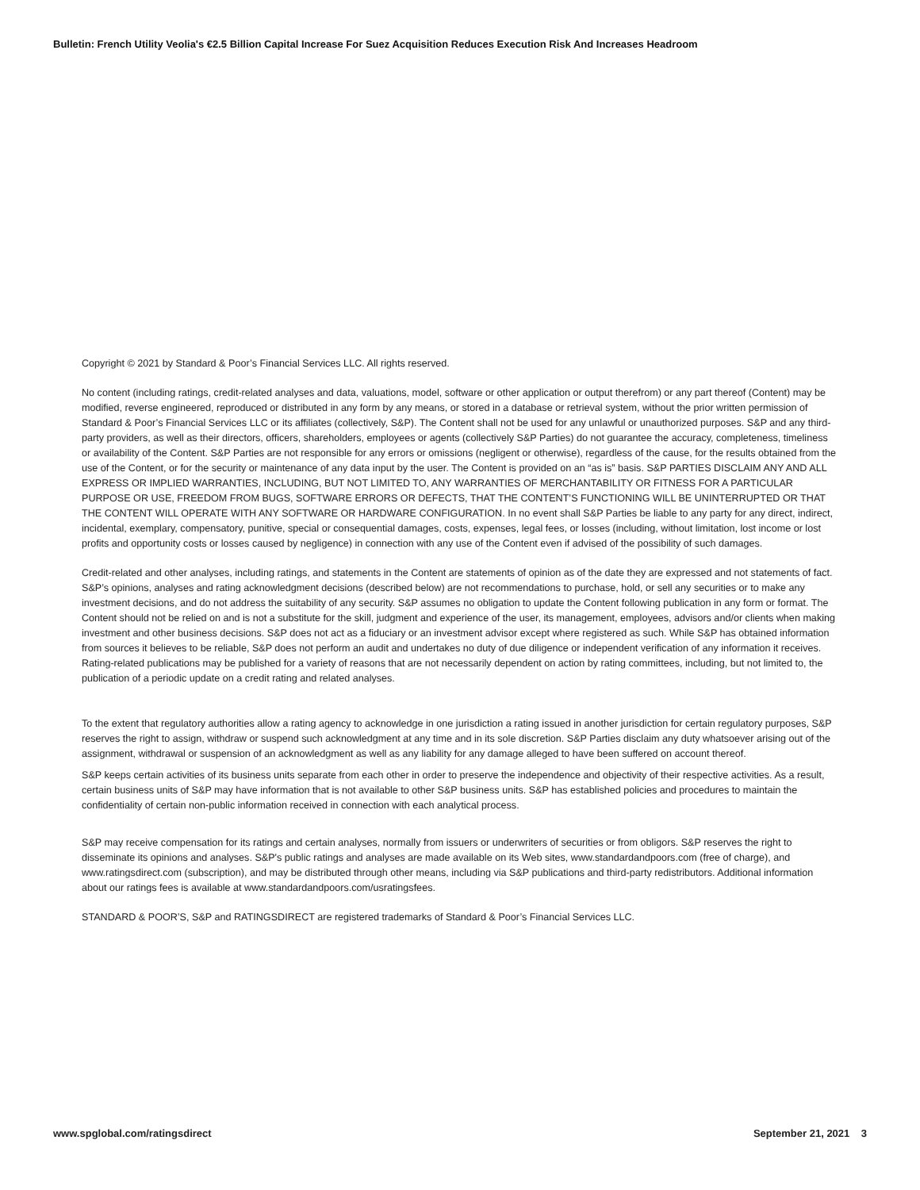Bulletin: French Utility Veolia's €2.5 Billion Capital Increase For Suez Acquisition Reduces Execution Risk And Increases Headroom
Copyright © 2021 by Standard & Poor’s Financial Services LLC. All rights reserved.
No content (including ratings, credit-related analyses and data, valuations, model, software or other application or output therefrom) or any part thereof (Content) may be modified, reverse engineered, reproduced or distributed in any form by any means, or stored in a database or retrieval system, without the prior written permission of Standard & Poor’s Financial Services LLC or its affiliates (collectively, S&P). The Content shall not be used for any unlawful or unauthorized purposes. S&P and any third-party providers, as well as their directors, officers, shareholders, employees or agents (collectively S&P Parties) do not guarantee the accuracy, completeness, timeliness or availability of the Content. S&P Parties are not responsible for any errors or omissions (negligent or otherwise), regardless of the cause, for the results obtained from the use of the Content, or for the security or maintenance of any data input by the user. The Content is provided on an “as is” basis. S&P PARTIES DISCLAIM ANY AND ALL EXPRESS OR IMPLIED WARRANTIES, INCLUDING, BUT NOT LIMITED TO, ANY WARRANTIES OF MERCHANTABILITY OR FITNESS FOR A PARTICULAR PURPOSE OR USE, FREEDOM FROM BUGS, SOFTWARE ERRORS OR DEFECTS, THAT THE CONTENT’S FUNCTIONING WILL BE UNINTERRUPTED OR THAT THE CONTENT WILL OPERATE WITH ANY SOFTWARE OR HARDWARE CONFIGURATION. In no event shall S&P Parties be liable to any party for any direct, indirect, incidental, exemplary, compensatory, punitive, special or consequential damages, costs, expenses, legal fees, or losses (including, without limitation, lost income or lost profits and opportunity costs or losses caused by negligence) in connection with any use of the Content even if advised of the possibility of such damages.
Credit-related and other analyses, including ratings, and statements in the Content are statements of opinion as of the date they are expressed and not statements of fact. S&P’s opinions, analyses and rating acknowledgment decisions (described below) are not recommendations to purchase, hold, or sell any securities or to make any investment decisions, and do not address the suitability of any security. S&P assumes no obligation to update the Content following publication in any form or format. The Content should not be relied on and is not a substitute for the skill, judgment and experience of the user, its management, employees, advisors and/or clients when making investment and other business decisions. S&P does not act as a fiduciary or an investment advisor except where registered as such. While S&P has obtained information from sources it believes to be reliable, S&P does not perform an audit and undertakes no duty of due diligence or independent verification of any information it receives. Rating-related publications may be published for a variety of reasons that are not necessarily dependent on action by rating committees, including, but not limited to, the publication of a periodic update on a credit rating and related analyses.
To the extent that regulatory authorities allow a rating agency to acknowledge in one jurisdiction a rating issued in another jurisdiction for certain regulatory purposes, S&P reserves the right to assign, withdraw or suspend such acknowledgment at any time and in its sole discretion. S&P Parties disclaim any duty whatsoever arising out of the assignment, withdrawal or suspension of an acknowledgment as well as any liability for any damage alleged to have been suffered on account thereof.
S&P keeps certain activities of its business units separate from each other in order to preserve the independence and objectivity of their respective activities. As a result, certain business units of S&P may have information that is not available to other S&P business units. S&P has established policies and procedures to maintain the confidentiality of certain non-public information received in connection with each analytical process.
S&P may receive compensation for its ratings and certain analyses, normally from issuers or underwriters of securities or from obligors. S&P reserves the right to disseminate its opinions and analyses. S&P's public ratings and analyses are made available on its Web sites, www.standardandpoors.com (free of charge), and www.ratingsdirect.com (subscription), and may be distributed through other means, including via S&P publications and third-party redistributors. Additional information about our ratings fees is available at www.standardandpoors.com/usratingsfees.
STANDARD & POOR’S, S&P and RATINGSDIRECT are registered trademarks of Standard & Poor’s Financial Services LLC.
www.spglobal.com/ratingsdirect September 21, 2021 3